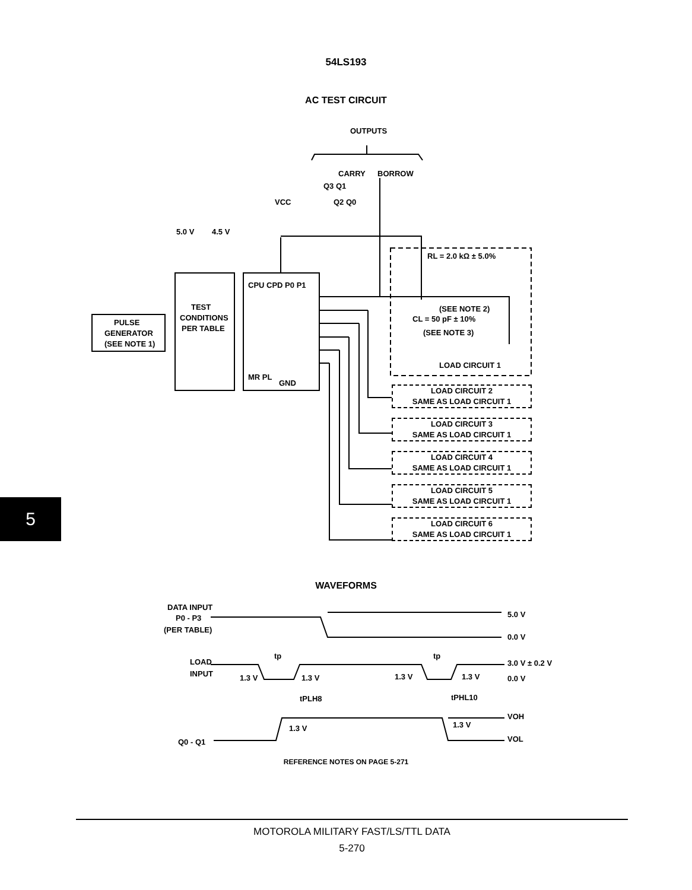54LS193
AC TEST CIRCUIT
OUTPUTS
CARRY
BORROW
Q3 Q1
VCC
Q2 Q0
5.0 V
4.5 V
PULSE
GENERATOR
(SEE NOTE 1)
TEST
CONDITIONS
PER TABLE
CPU CPD P0 P1
MR PL
GND
RL = 2.0 kΩ ± 5.0%
(SEE NOTE 2)
CL = 50 pF ± 10%
(SEE NOTE 3)
LOAD CIRCUIT 1
LOAD CIRCUIT 2
SAME AS LOAD CIRCUIT 1
LOAD CIRCUIT 3
SAME AS LOAD CIRCUIT 1
LOAD CIRCUIT 4
SAME AS LOAD CIRCUIT 1
LOAD CIRCUIT 5
SAME AS LOAD CIRCUIT 1
LOAD CIRCUIT 6
SAME AS LOAD CIRCUIT 1
5
WAVEFORMS
DATA INPUT
P0 - P3
(PER TABLE)
5.0 V
0.0 V
tp
tp
LOAD
INPUT
3.0 V ± 0.2 V
0.0 V
1.3 V
1.3 V
1.3 V
1.3 V
tPLH8
tPHL10
VOH
VOL
Q0 - Q1
1.3 V
1.3 V
REFERENCE NOTES ON PAGE 5-271
MOTOROLA MILITARY FAST/LS/TTL DATA
5-270